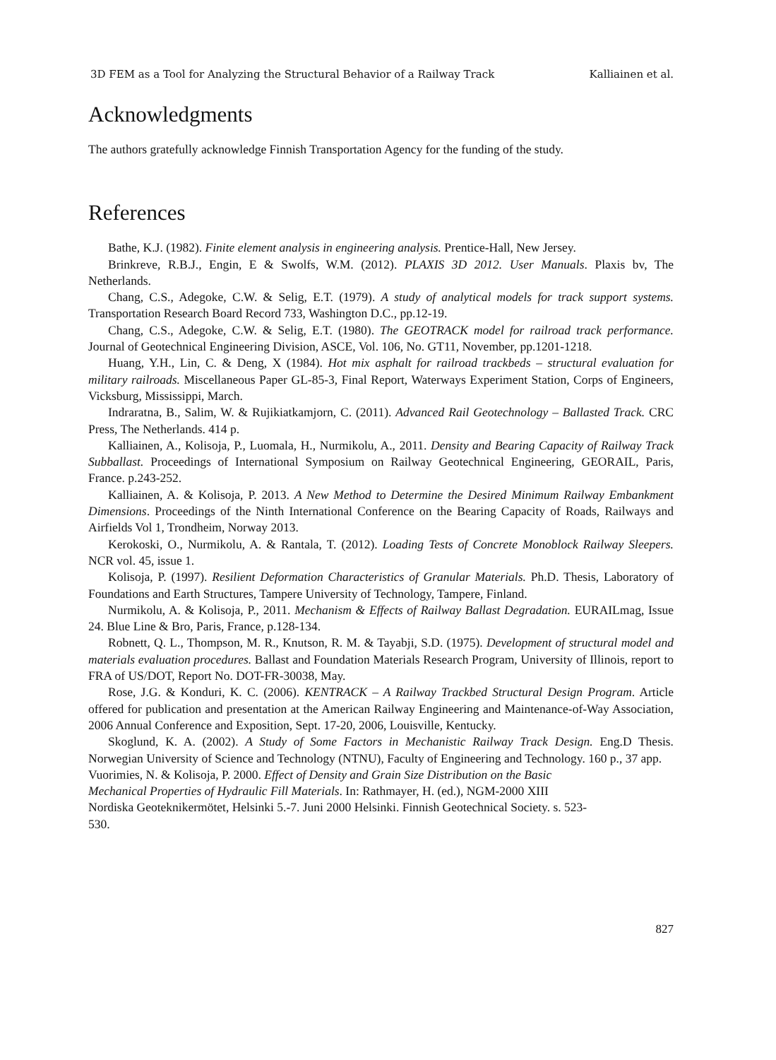3D FEM as a Tool for Analyzing the Structural Behavior of a Railway Track Kalliainen et al.
Acknowledgments
The authors gratefully acknowledge Finnish Transportation Agency for the funding of the study.
References
Bathe, K.J. (1982). Finite element analysis in engineering analysis. Prentice-Hall, New Jersey.
Brinkreve, R.B.J., Engin, E & Swolfs, W.M. (2012). PLAXIS 3D 2012. User Manuals. Plaxis bv, The Netherlands.
Chang, C.S., Adegoke, C.W. & Selig, E.T. (1979). A study of analytical models for track support systems. Transportation Research Board Record 733, Washington D.C., pp.12-19.
Chang, C.S., Adegoke, C.W. & Selig, E.T. (1980). The GEOTRACK model for railroad track performance. Journal of Geotechnical Engineering Division, ASCE, Vol. 106, No. GT11, November, pp.1201-1218.
Huang, Y.H., Lin, C. & Deng, X (1984). Hot mix asphalt for railroad trackbeds – structural evaluation for military railroads. Miscellaneous Paper GL-85-3, Final Report, Waterways Experiment Station, Corps of Engineers, Vicksburg, Mississippi, March.
Indraratna, B., Salim, W. & Rujikiatkamjorn, C. (2011). Advanced Rail Geotechnology – Ballasted Track. CRC Press, The Netherlands. 414 p.
Kalliainen, A., Kolisoja, P., Luomala, H., Nurmikolu, A., 2011. Density and Bearing Capacity of Railway Track Subballast. Proceedings of International Symposium on Railway Geotechnical Engineering, GEORAIL, Paris, France. p.243-252.
Kalliainen, A. & Kolisoja, P. 2013. A New Method to Determine the Desired Minimum Railway Embankment Dimensions. Proceedings of the Ninth International Conference on the Bearing Capacity of Roads, Railways and Airfields Vol 1, Trondheim, Norway 2013.
Kerokoski, O., Nurmikolu, A. & Rantala, T. (2012). Loading Tests of Concrete Monoblock Railway Sleepers. NCR vol. 45, issue 1.
Kolisoja, P. (1997). Resilient Deformation Characteristics of Granular Materials. Ph.D. Thesis, Laboratory of Foundations and Earth Structures, Tampere University of Technology, Tampere, Finland.
Nurmikolu, A. & Kolisoja, P., 2011. Mechanism & Effects of Railway Ballast Degradation. EURAILmag, Issue 24. Blue Line & Bro, Paris, France, p.128-134.
Robnett, Q. L., Thompson, M. R., Knutson, R. M. & Tayabji, S.D. (1975). Development of structural model and materials evaluation procedures. Ballast and Foundation Materials Research Program, University of Illinois, report to FRA of US/DOT, Report No. DOT-FR-30038, May.
Rose, J.G. & Konduri, K. C. (2006). KENTRACK – A Railway Trackbed Structural Design Program. Article offered for publication and presentation at the American Railway Engineering and Maintenance-of-Way Association, 2006 Annual Conference and Exposition, Sept. 17-20, 2006, Louisville, Kentucky.
Skoglund, K. A. (2002). A Study of Some Factors in Mechanistic Railway Track Design. Eng.D Thesis. Norwegian University of Science and Technology (NTNU), Faculty of Engineering and Technology. 160 p., 37 app.
Vuorimies, N. & Kolisoja, P. 2000. Effect of Density and Grain Size Distribution on the Basic
Mechanical Properties of Hydraulic Fill Materials. In: Rathmayer, H. (ed.), NGM-2000 XIII
Nordiska Geoteknikermötet, Helsinki 5.-7. Juni 2000 Helsinki. Finnish Geotechnical Society. s. 523-
530.
827